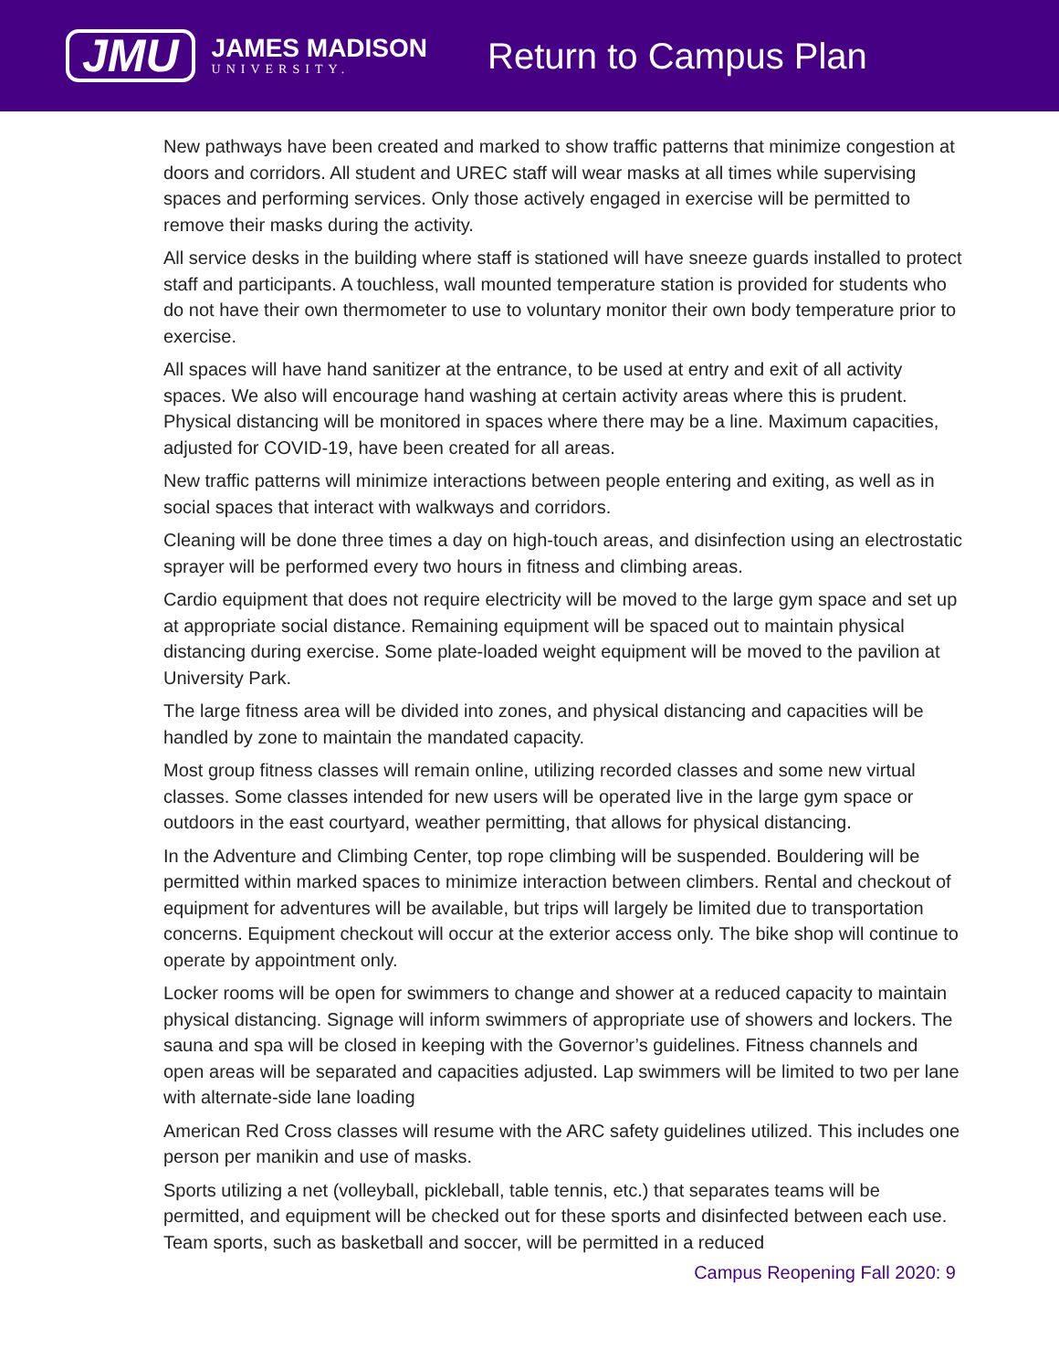JMU
JAMES MADISON
UNIVERSITY.
Return to Campus Plan
New pathways have been created and marked to show traffic patterns that minimize congestion at doors and corridors. All student and UREC staff will wear masks at all times while supervising spaces and performing services. Only those actively engaged in exercise will be permitted to remove their masks during the activity.
All service desks in the building where staff is stationed will have sneeze guards installed to protect staff and participants. A touchless, wall mounted temperature station is provided for students who do not have their own thermometer to use to voluntary monitor their own body temperature prior to exercise.
All spaces will have hand sanitizer at the entrance, to be used at entry and exit of all activity spaces. We also will encourage hand washing at certain activity areas where this is prudent. Physical distancing will be monitored in spaces where there may be a line. Maximum capacities, adjusted for COVID-19, have been created for all areas.
New traffic patterns will minimize interactions between people entering and exiting, as well as in social spaces that interact with walkways and corridors.
Cleaning will be done three times a day on high-touch areas, and disinfection using an electrostatic sprayer will be performed every two hours in fitness and climbing areas.
Cardio equipment that does not require electricity will be moved to the large gym space and set up at appropriate social distance. Remaining equipment will be spaced out to maintain physical distancing during exercise. Some plate-loaded weight equipment will be moved to the pavilion at University Park.
The large fitness area will be divided into zones, and physical distancing and capacities will be handled by zone to maintain the mandated capacity.
Most group fitness classes will remain online, utilizing recorded classes and some new virtual classes. Some classes intended for new users will be operated live in the large gym space or outdoors in the east courtyard, weather permitting, that allows for physical distancing.
In the Adventure and Climbing Center, top rope climbing will be suspended. Bouldering will be permitted within marked spaces to minimize interaction between climbers. Rental and checkout of equipment for adventures will be available, but trips will largely be limited due to transportation concerns. Equipment checkout will occur at the exterior access only. The bike shop will continue to operate by appointment only.
Locker rooms will be open for swimmers to change and shower at a reduced capacity to maintain physical distancing. Signage will inform swimmers of appropriate use of showers and lockers. The sauna and spa will be closed in keeping with the Governor’s guidelines. Fitness channels and open areas will be separated and capacities adjusted. Lap swimmers will be limited to two per lane with alternate-side lane loading
American Red Cross classes will resume with the ARC safety guidelines utilized. This includes one person per manikin and use of masks.
Sports utilizing a net (volleyball, pickleball, table tennis, etc.) that separates teams will be permitted, and equipment will be checked out for these sports and disinfected between each use. Team sports, such as basketball and soccer, will be permitted in a reduced
Campus Reopening Fall 2020: 9